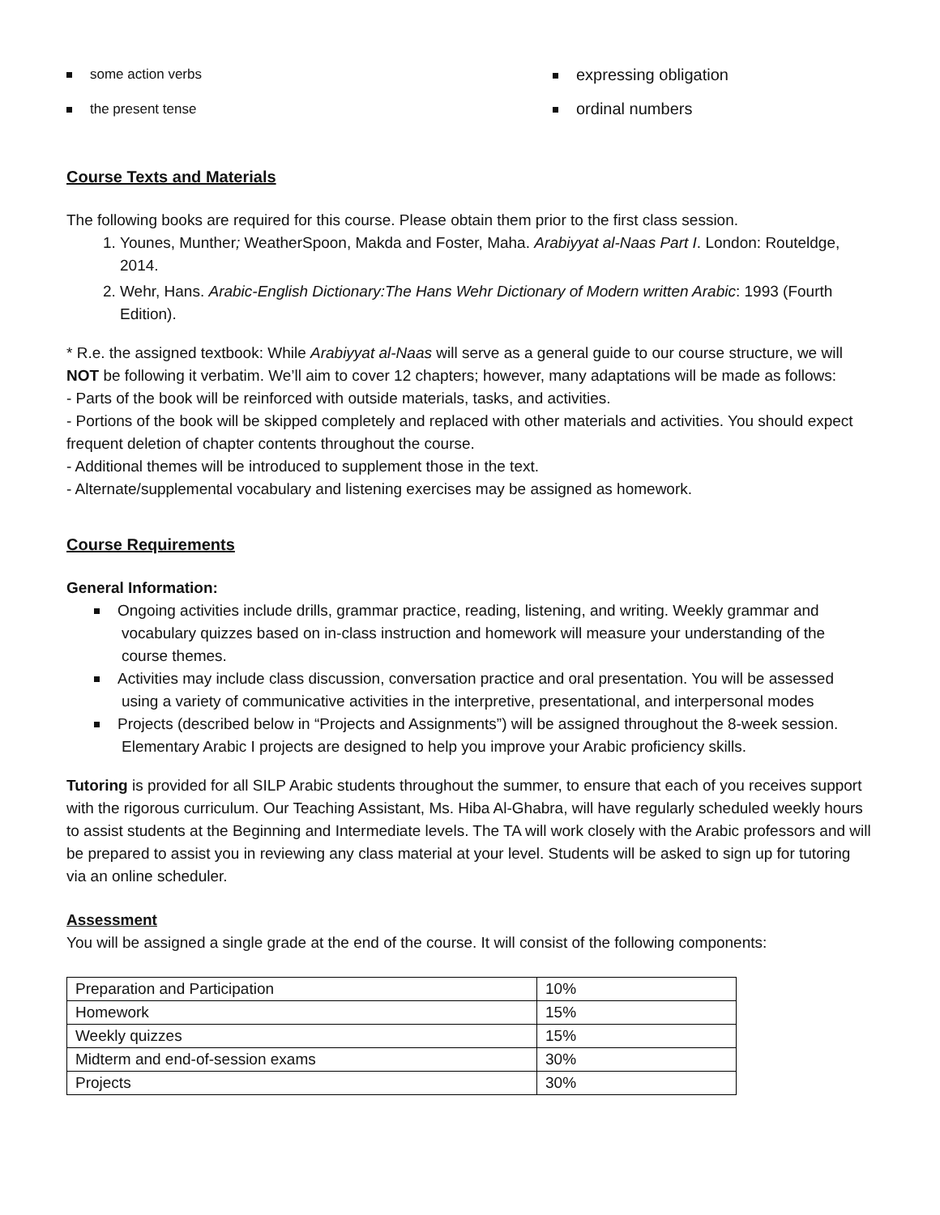some action verbs
the present tense
expressing obligation
ordinal numbers
Course Texts and Materials
The following books are required for this course. Please obtain them prior to the first class session.
1. Younes, Munther; WeatherSpoon, Makda and Foster, Maha. Arabiyyat al-Naas Part I. London: Routeldge, 2014.
2. Wehr, Hans. Arabic-English Dictionary:The Hans Wehr Dictionary of Modern written Arabic: 1993 (Fourth Edition).
* R.e. the assigned textbook: While Arabiyyat al-Naas will serve as a general guide to our course structure, we will NOT be following it verbatim. We’ll aim to cover 12 chapters; however, many adaptations will be made as follows:
- Parts of the book will be reinforced with outside materials, tasks, and activities.
- Portions of the book will be skipped completely and replaced with other materials and activities. You should expect frequent deletion of chapter contents throughout the course.
- Additional themes will be introduced to supplement those in the text.
- Alternate/supplemental vocabulary and listening exercises may be assigned as homework.
Course Requirements
General Information:
Ongoing activities include drills, grammar practice, reading, listening, and writing. Weekly grammar and vocabulary quizzes based on in-class instruction and homework will measure your understanding of the course themes.
Activities may include class discussion, conversation practice and oral presentation. You will be assessed using a variety of communicative activities in the interpretive, presentational, and interpersonal modes
Projects (described below in “Projects and Assignments”) will be assigned throughout the 8-week session. Elementary Arabic I projects are designed to help you improve your Arabic proficiency skills.
Tutoring is provided for all SILP Arabic students throughout the summer, to ensure that each of you receives support with the rigorous curriculum. Our Teaching Assistant, Ms. Hiba Al-Ghabra, will have regularly scheduled weekly hours to assist students at the Beginning and Intermediate levels. The TA will work closely with the Arabic professors and will be prepared to assist you in reviewing any class material at your level. Students will be asked to sign up for tutoring via an online scheduler.
Assessment
You will be assigned a single grade at the end of the course. It will consist of the following components:
| Preparation and Participation | 10% |
| Homework | 15% |
| Weekly quizzes | 15% |
| Midterm and end-of-session exams | 30% |
| Projects | 30% |